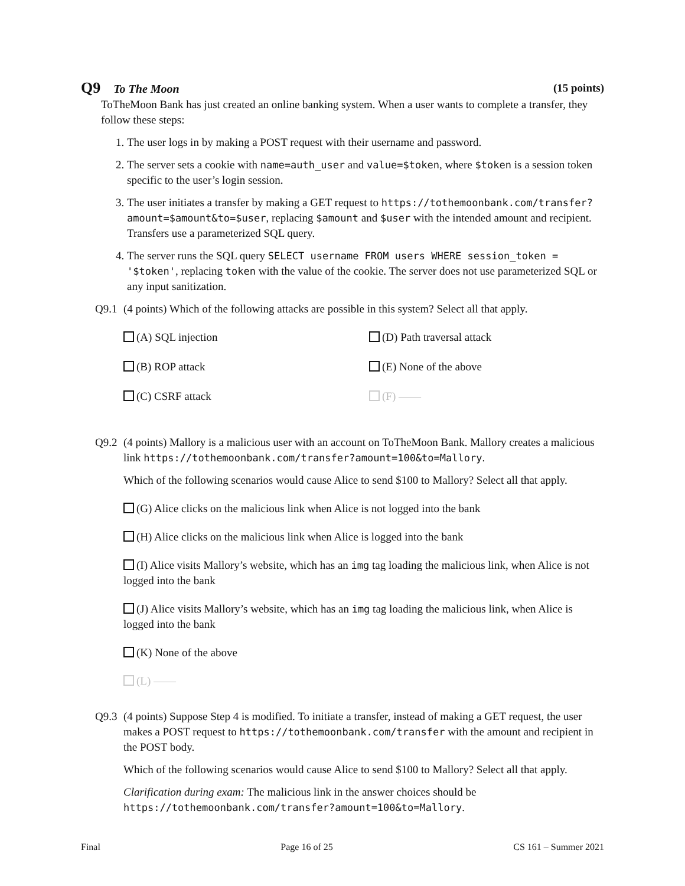Q9 To The Moon (15 points)
ToTheMoon Bank has just created an online banking system. When a user wants to complete a transfer, they follow these steps:
1. The user logs in by making a POST request with their username and password.
2. The server sets a cookie with name=auth_user and value=$token, where $token is a session token specific to the user’s login session.
3. The user initiates a transfer by making a GET request to https://tothemoonbank.com/transfer?amount=$amount&to=$user, replacing $amount and $user with the intended amount and recipient. Transfers use a parameterized SQL query.
4. The server runs the SQL query SELECT username FROM users WHERE session_token = '$token', replacing token with the value of the cookie. The server does not use parameterized SQL or any input sanitization.
Q9.1 (4 points) Which of the following attacks are possible in this system? Select all that apply.
(A) SQL injection
(D) Path traversal attack
(B) ROP attack
(E) None of the above
(C) CSRF attack
(F) ——
Q9.2 (4 points) Mallory is a malicious user with an account on ToTheMoon Bank. Mallory creates a malicious link https://tothemoonbank.com/transfer?amount=100&to=Mallory.
Which of the following scenarios would cause Alice to send $100 to Mallory? Select all that apply.
(G) Alice clicks on the malicious link when Alice is not logged into the bank
(H) Alice clicks on the malicious link when Alice is logged into the bank
(I) Alice visits Mallory’s website, which has an img tag loading the malicious link, when Alice is not logged into the bank
(J) Alice visits Mallory’s website, which has an img tag loading the malicious link, when Alice is logged into the bank
(K) None of the above
(L) ——
Q9.3 (4 points) Suppose Step 4 is modified. To initiate a transfer, instead of making a GET request, the user makes a POST request to https://tothemoonbank.com/transfer with the amount and recipient in the POST body.
Which of the following scenarios would cause Alice to send $100 to Mallory? Select all that apply.
Clarification during exam: The malicious link in the answer choices should be https://tothemoonbank.com/transfer?amount=100&to=Mallory.
Final Page 16 of 25 CS 161 – Summer 2021